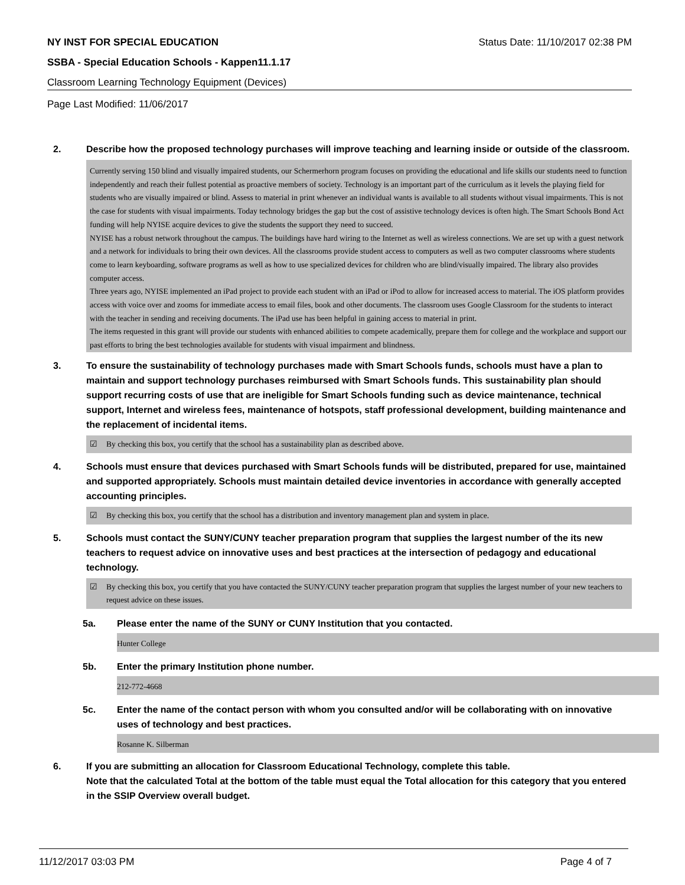NY INST FOR SPECIAL EDUCATION Status Date: 11/10/2017 02:38 PM
SSBA - Special Education Schools - Kappen11.1.17
Classroom Learning Technology Equipment (Devices)
Page Last Modified: 11/06/2017
2. Describe how the proposed technology purchases will improve teaching and learning inside or outside of the classroom.
Currently serving 150 blind and visually impaired students, our Schermerhorn program focuses on providing the educational and life skills our students need to function independently and reach their fullest potential as proactive members of society. Technology is an important part of the curriculum as it levels the playing field for students who are visually impaired or blind. Assess to material in print whenever an individual wants is available to all students without visual impairments. This is not the case for students with visual impairments. Today technology bridges the gap but the cost of assistive technology devices is often high. The Smart Schools Bond Act funding will help NYISE acquire devices to give the students the support they need to succeed.
NYISE has a robust network throughout the campus. The buildings have hard wiring to the Internet as well as wireless connections. We are set up with a guest network and a network for individuals to bring their own devices. All the classrooms provide student access to computers as well as two computer classrooms where students come to learn keyboarding, software programs as well as how to use specialized devices for children who are blind/visually impaired. The library also provides computer access.
Three years ago, NYISE implemented an iPad project to provide each student with an iPad or iPod to allow for increased access to material. The iOS platform provides access with voice over and zooms for immediate access to email files, book and other documents. The classroom uses Google Classroom for the students to interact with the teacher in sending and receiving documents. The iPad use has been helpful in gaining access to material in print.
The items requested in this grant will provide our students with enhanced abilities to compete academically, prepare them for college and the workplace and support our past efforts to bring the best technologies available for students with visual impairment and blindness.
3. To ensure the sustainability of technology purchases made with Smart Schools funds, schools must have a plan to maintain and support technology purchases reimbursed with Smart Schools funds. This sustainability plan should support recurring costs of use that are ineligible for Smart Schools funding such as device maintenance, technical support, Internet and wireless fees, maintenance of hotspots, staff professional development, building maintenance and the replacement of incidental items.
☑ By checking this box, you certify that the school has a sustainability plan as described above.
4. Schools must ensure that devices purchased with Smart Schools funds will be distributed, prepared for use, maintained and supported appropriately. Schools must maintain detailed device inventories in accordance with generally accepted accounting principles.
☑ By checking this box, you certify that the school has a distribution and inventory management plan and system in place.
5. Schools must contact the SUNY/CUNY teacher preparation program that supplies the largest number of the its new teachers to request advice on innovative uses and best practices at the intersection of pedagogy and educational technology.
☑ By checking this box, you certify that you have contacted the SUNY/CUNY teacher preparation program that supplies the largest number of your new teachers to request advice on these issues.
5a. Please enter the name of the SUNY or CUNY Institution that you contacted.
Hunter College
5b. Enter the primary Institution phone number.
212-772-4668
5c. Enter the name of the contact person with whom you consulted and/or will be collaborating with on innovative uses of technology and best practices.
Rosanne K. Silberman
6. If you are submitting an allocation for Classroom Educational Technology, complete this table.
Note that the calculated Total at the bottom of the table must equal the Total allocation for this category that you entered in the SSIP Overview overall budget.
11/12/2017 03:03 PM Page 4 of 7